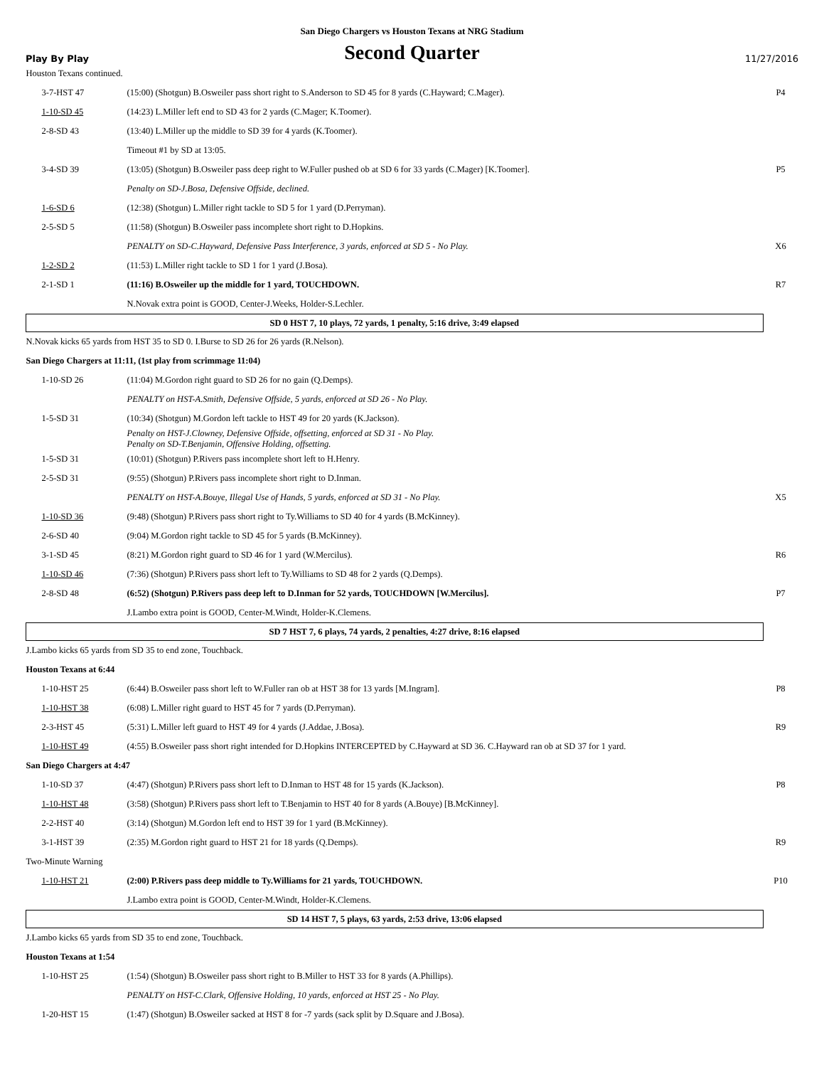San Diego Chargers vs Houston Texans at NRG Stadium
Play By Play Second Quarter 11/27/2016
| Houston Texans continued. | | |
| 3-7-HST 47 | (15:00) (Shotgun) B.Osweiler pass short right to S.Anderson to SD 45 for 8 yards (C.Hayward; C.Mager). | P4 |
| 1-10-SD 45 | (14:23) L.Miller left end to SD 43 for 2 yards (C.Mager; K.Toomer). | |
| 2-8-SD 43 | (13:40) L.Miller up the middle to SD 39 for 4 yards (K.Toomer). | |
| | Timeout #1 by SD at 13:05. | |
| 3-4-SD 39 | (13:05) (Shotgun) B.Osweiler pass deep right to W.Fuller pushed ob at SD 6 for 33 yards (C.Mager) [K.Toomer]. | P5 |
| | Penalty on SD-J.Bosa, Defensive Offside, declined. | |
| 1-6-SD 6 | (12:38) (Shotgun) L.Miller right tackle to SD 5 for 1 yard (D.Perryman). | |
| 2-5-SD 5 | (11:58) (Shotgun) B.Osweiler pass incomplete short right to D.Hopkins. | |
| | PENALTY on SD-C.Hayward, Defensive Pass Interference, 3 yards, enforced at SD 5 - No Play. | X6 |
| 1-2-SD 2 | (11:53) L.Miller right tackle to SD 1 for 1 yard (J.Bosa). | |
| 2-1-SD 1 | (11:16) B.Osweiler up the middle for 1 yard, TOUCHDOWN. | R7 |
| | N.Novak extra point is GOOD, Center-J.Weeks, Holder-S.Lechler. | |
| SD 0 HST 7, 10 plays, 72 yards, 1 penalty, 5:16 drive, 3:49 elapsed | | |
| N.Novak kicks 65 yards from HST 35 to SD 0. I.Burse to SD 26 for 26 yards (R.Nelson). | | |
| San Diego Chargers at 11:11, (1st play from scrimmage 11:04) | | |
| 1-10-SD 26 | (11:04) M.Gordon right guard to SD 26 for no gain (Q.Demps). | |
| | PENALTY on HST-A.Smith, Defensive Offside, 5 yards, enforced at SD 26 - No Play. | |
| 1-5-SD 31 | (10:34) (Shotgun) M.Gordon left tackle to HST 49 for 20 yards (K.Jackson). | |
| | Penalty on HST-J.Clowney, Defensive Offside, offsetting, enforced at SD 31 - No Play. Penalty on SD-T.Benjamin, Offensive Holding, offsetting. | |
| 1-5-SD 31 | (10:01) (Shotgun) P.Rivers pass incomplete short left to H.Henry. | |
| 2-5-SD 31 | (9:55) (Shotgun) P.Rivers pass incomplete short right to D.Inman. | |
| | PENALTY on HST-A.Bouye, Illegal Use of Hands, 5 yards, enforced at SD 31 - No Play. | X5 |
| 1-10-SD 36 | (9:48) (Shotgun) P.Rivers pass short right to Ty.Williams to SD 40 for 4 yards (B.McKinney). | |
| 2-6-SD 40 | (9:04) M.Gordon right tackle to SD 45 for 5 yards (B.McKinney). | |
| 3-1-SD 45 | (8:21) M.Gordon right guard to SD 46 for 1 yard (W.Mercilus). | R6 |
| 1-10-SD 46 | (7:36) (Shotgun) P.Rivers pass short left to Ty.Williams to SD 48 for 2 yards (Q.Demps). | |
| 2-8-SD 48 | (6:52) (Shotgun) P.Rivers pass deep left to D.Inman for 52 yards, TOUCHDOWN [W.Mercilus]. | P7 |
| | J.Lambo extra point is GOOD, Center-M.Windt, Holder-K.Clemens. | |
| SD 7 HST 7, 6 plays, 74 yards, 2 penalties, 4:27 drive, 8:16 elapsed | | |
| J.Lambo kicks 65 yards from SD 35 to end zone, Touchback. | | |
| Houston Texans at 6:44 | | |
| 1-10-HST 25 | (6:44) B.Osweiler pass short left to W.Fuller ran ob at HST 38 for 13 yards [M.Ingram]. | P8 |
| 1-10-HST 38 | (6:08) L.Miller right guard to HST 45 for 7 yards (D.Perryman). | |
| 2-3-HST 45 | (5:31) L.Miller left guard to HST 49 for 4 yards (J.Addae, J.Bosa). | R9 |
| 1-10-HST 49 | (4:55) B.Osweiler pass short right intended for D.Hopkins INTERCEPTED by C.Hayward at SD 36. C.Hayward ran ob at SD 37 for 1 yard. | |
| San Diego Chargers at 4:47 | | |
| 1-10-SD 37 | (4:47) (Shotgun) P.Rivers pass short left to D.Inman to HST 48 for 15 yards (K.Jackson). | P8 |
| 1-10-HST 48 | (3:58) (Shotgun) P.Rivers pass short left to T.Benjamin to HST 40 for 8 yards (A.Bouye) [B.McKinney]. | |
| 2-2-HST 40 | (3:14) (Shotgun) M.Gordon left end to HST 39 for 1 yard (B.McKinney). | |
| 3-1-HST 39 | (2:35) M.Gordon right guard to HST 21 for 18 yards (Q.Demps). | R9 |
| Two-Minute Warning | | |
| 1-10-HST 21 | (2:00) P.Rivers pass deep middle to Ty.Williams for 21 yards, TOUCHDOWN. | P10 |
| | J.Lambo extra point is GOOD, Center-M.Windt, Holder-K.Clemens. | |
| SD 14 HST 7, 5 plays, 63 yards, 2:53 drive, 13:06 elapsed | | |
| J.Lambo kicks 65 yards from SD 35 to end zone, Touchback. | | |
| Houston Texans at 1:54 | | |
| 1-10-HST 25 | (1:54) (Shotgun) B.Osweiler pass short right to B.Miller to HST 33 for 8 yards (A.Phillips). | |
| | PENALTY on HST-C.Clark, Offensive Holding, 10 yards, enforced at HST 25 - No Play. | |
| 1-20-HST 15 | (1:47) (Shotgun) B.Osweiler sacked at HST 8 for -7 yards (sack split by D.Square and J.Bosa). | |